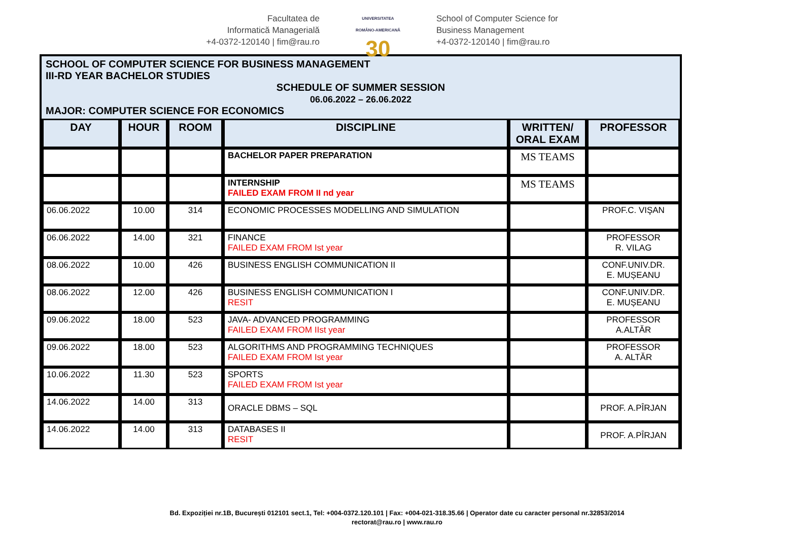Facultatea de
Informatică Managerială
+4-0372-120140 | fim@rau.ro
UNIVERSITATEA
ROMÂNO-AMERICANĂ
30
School of Computer Science for
Business Management
+4-0372-120140 | fim@rau.ro
SCHOOL OF COMPUTER SCIENCE FOR BUSINESS MANAGEMENT
III-RD YEAR BACHELOR STUDIES
SCHEDULE OF SUMMER SESSION
06.06.2022 – 26.06.2022
MAJOR: COMPUTER SCIENCE FOR ECONOMICS
| DAY | HOUR | ROOM | DISCIPLINE | WRITTEN/ ORAL EXAM | PROFESSOR |
| --- | --- | --- | --- | --- | --- |
| | | | BACHELOR PAPER PREPARATION | MS TEAMS | |
| | | | INTERNSHIP FAILED EXAM FROM II nd year | MS TEAMS | |
| 06.06.2022 | 10.00 | 314 | ECONOMIC PROCESSES MODELLING AND SIMULATION | | PROF.C. VIŞAN |
| 06.06.2022 | 14.00 | 321 | FINANCE FAILED EXAM FROM Ist year | | PROFESSOR R. VILAG |
| 08.06.2022 | 10.00 | 426 | BUSINESS ENGLISH COMMUNICATION II | | CONF.UNIV.DR. E. MUȘEANU |
| 08.06.2022 | 12.00 | 426 | BUSINESS ENGLISH COMMUNICATION I RESIT | | CONF.UNIV.DR. E. MUȘEANU |
| 09.06.2022 | 18.00 | 523 | JAVA- ADVANCED PROGRAMMING FAILED EXAM FROM IIst year | | PROFESSOR A.ALTĂR |
| 09.06.2022 | 18.00 | 523 | ALGORITHMS AND PROGRAMMING TECHNIQUES FAILED EXAM FROM Ist year | | PROFESSOR A. ALTĂR |
| 10.06.2022 | 11.30 | 523 | SPORTS FAILED EXAM FROM Ist year | | |
| 14.06.2022 | 14.00 | 313 | ORACLE DBMS – SQL | | PROF. A.PÎRJAN |
| 14.06.2022 | 14.00 | 313 | DATABASES II RESIT | | PROF. A.PÎRJAN |
Bd. Expoziției nr.1B, București 012101 sect.1, Tel: +004-0372.120.101 | Fax: +004-021-318.35.66 | Operator date cu caracter personal nr.32853/2014
rectorat@rau.ro | www.rau.ro